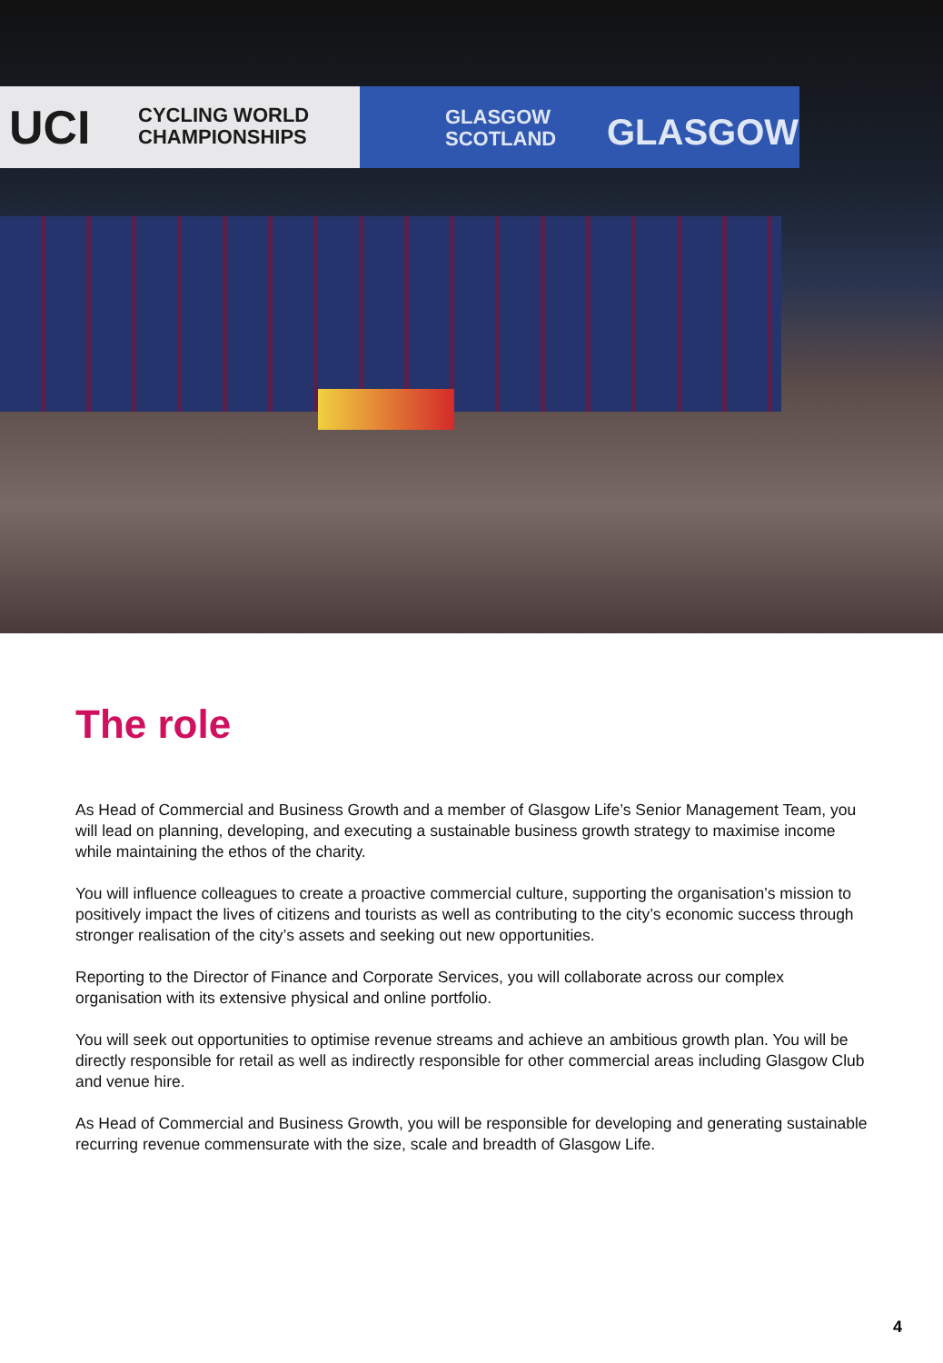UCI CYCLING WORLD
CHAMPIONSHIPS
GLASGOW
SCOTLAND GLASGOW
The role
As Head of Commercial and Business Growth and a member of Glasgow Life’s Senior Management Team, you will lead on planning, developing, and executing a sustainable business growth strategy to maximise income while maintaining the ethos of the charity.
You will influence colleagues to create a proactive commercial culture, supporting the organisation’s mission to positively impact the lives of citizens and tourists as well as contributing to the city’s economic success through stronger realisation of the city’s assets and seeking out new opportunities.
Reporting to the Director of Finance and Corporate Services, you will collaborate across our complex organisation with its extensive physical and online portfolio.
You will seek out opportunities to optimise revenue streams and achieve an ambitious growth plan. You will be directly responsible for retail as well as indirectly responsible for other commercial areas including Glasgow Club and venue hire.
As Head of Commercial and Business Growth, you will be responsible for developing and generating sustainable recurring revenue commensurate with the size, scale and breadth of Glasgow Life.
4